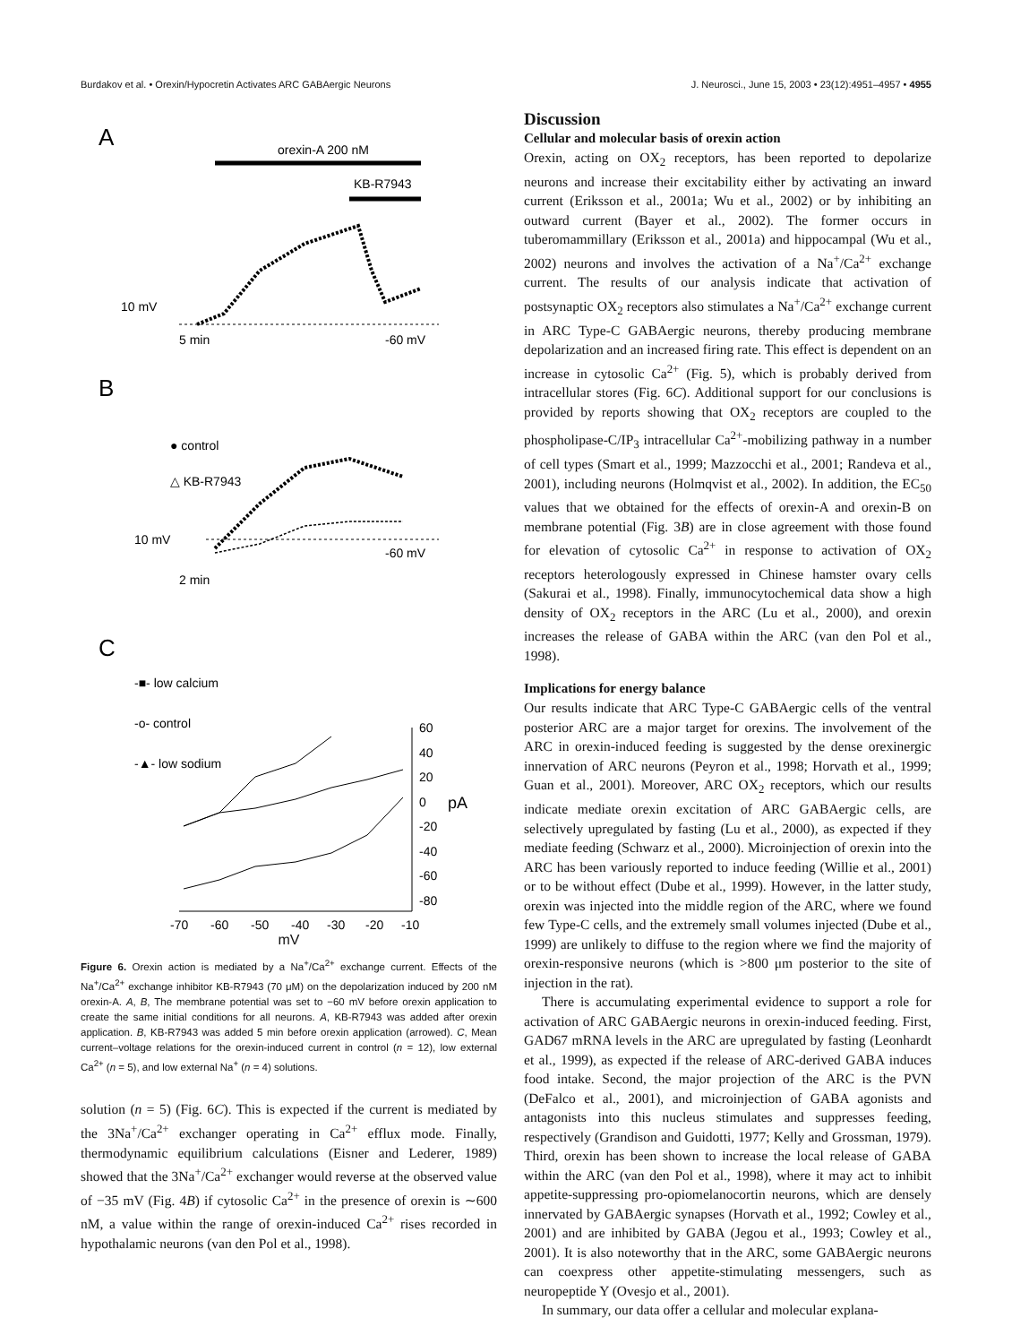Burdakov et al. • Orexin/Hypocretin Activates ARC GABAergic Neurons J. Neurosci., June 15, 2003 • 23(12):4951–4957 • 4955
A
orexin-A 200 nM
KB-R7943
10 mV
5 min
-60 mV
B
● control
△ KB-R7943
10 mV
2 min
-60 mV
C
-■- low calcium
-o- control
-▲- low sodium
60
40
20
0
pA
-20
-40
-60
-80
-70
-60
-50
-40
-30
-20
-10
mV
Figure 6. Orexin action is mediated by a Na<sup>+</sup>/Ca<sup>2+</sup> exchange current. Effects of the Na<sup>+</sup>/Ca<sup>2+</sup> exchange inhibitor KB-R7943 (70 μM) on the depolarization induced by 200 nM orexin-A. A, B, The membrane potential was set to −60 mV before orexin application to create the same initial conditions for all neurons. A, KB-R7943 was added after orexin application. B, KB-R7943 was added 5 min before orexin application (arrowed). C, Mean current–voltage relations for the orexin-induced current in control (n = 12), low external Ca<sup>2+</sup> (n = 5), and low external Na<sup>+</sup> (n = 4) solutions.
solution (n = 5) (Fig. 6C). This is expected if the current is mediated by the 3Na<sup>+</sup>/Ca<sup>2+</sup> exchanger operating in Ca<sup>2+</sup> efflux mode. Finally, thermodynamic equilibrium calculations (Eisner and Lederer, 1989) showed that the 3Na<sup>+</sup>/Ca<sup>2+</sup> exchanger would reverse at the observed value of −35 mV (Fig. 4B) if cytosolic Ca<sup>2+</sup> in the presence of orexin is ∼600 nM, a value within the range of orexin-induced Ca<sup>2+</sup> rises recorded in hypothalamic neurons (van den Pol et al., 1998).
Discussion
Cellular and molecular basis of orexin action
Orexin, acting on OX<sub>2</sub> receptors, has been reported to depolarize neurons and increase their excitability either by activating an inward current (Eriksson et al., 2001a; Wu et al., 2002) or by inhibiting an outward current (Bayer et al., 2002). The former occurs in tuberomammillary (Eriksson et al., 2001a) and hippocampal (Wu et al., 2002) neurons and involves the activation of a Na<sup>+</sup>/Ca<sup>2+</sup> exchange current. The results of our analysis indicate that activation of postsynaptic OX<sub>2</sub> receptors also stimulates a Na<sup>+</sup>/Ca<sup>2+</sup> exchange current in ARC Type-C GABAergic neurons, thereby producing membrane depolarization and an increased firing rate. This effect is dependent on an increase in cytosolic Ca<sup>2+</sup> (Fig. 5), which is probably derived from intracellular stores (Fig. 6C). Additional support for our conclusions is provided by reports showing that OX<sub>2</sub> receptors are coupled to the phospholipase-C/IP<sub>3</sub> intracellular Ca<sup>2+</sup>-mobilizing pathway in a number of cell types (Smart et al., 1999; Mazzocchi et al., 2001; Randeva et al., 2001), including neurons (Holmqvist et al., 2002). In addition, the EC<sub>50</sub> values that we obtained for the effects of orexin-A and orexin-B on membrane potential (Fig. 3B) are in close agreement with those found for elevation of cytosolic Ca<sup>2+</sup> in response to activation of OX<sub>2</sub> receptors heterologously expressed in Chinese hamster ovary cells (Sakurai et al., 1998). Finally, immunocytochemical data show a high density of OX<sub>2</sub> receptors in the ARC (Lu et al., 2000), and orexin increases the release of GABA within the ARC (van den Pol et al., 1998).
Implications for energy balance
Our results indicate that ARC Type-C GABAergic cells of the ventral posterior ARC are a major target for orexins. The involvement of the ARC in orexin-induced feeding is suggested by the dense orexinergic innervation of ARC neurons (Peyron et al., 1998; Horvath et al., 1999; Guan et al., 2001). Moreover, ARC OX<sub>2</sub> receptors, which our results indicate mediate orexin excitation of ARC GABAergic cells, are selectively upregulated by fasting (Lu et al., 2000), as expected if they mediate feeding (Schwarz et al., 2000). Microinjection of orexin into the ARC has been variously reported to induce feeding (Willie et al., 2001) or to be without effect (Dube et al., 1999). However, in the latter study, orexin was injected into the middle region of the ARC, where we found few Type-C cells, and the extremely small volumes injected (Dube et al., 1999) are unlikely to diffuse to the region where we find the majority of orexin-responsive neurons (which is >800 μm posterior to the site of injection in the rat).
There is accumulating experimental evidence to support a role for activation of ARC GABAergic neurons in orexin-induced feeding. First, GAD67 mRNA levels in the ARC are upregulated by fasting (Leonhardt et al., 1999), as expected if the release of ARC-derived GABA induces food intake. Second, the major projection of the ARC is the PVN (DeFalco et al., 2001), and microinjection of GABA agonists and antagonists into this nucleus stimulates and suppresses feeding, respectively (Grandison and Guidotti, 1977; Kelly and Grossman, 1979). Third, orexin has been shown to increase the local release of GABA within the ARC (van den Pol et al., 1998), where it may act to inhibit appetite-suppressing pro-opiomelanocortin neurons, which are densely innervated by GABAergic synapses (Horvath et al., 1992; Cowley et al., 2001) and are inhibited by GABA (Jegou et al., 1993; Cowley et al., 2001). It is also noteworthy that in the ARC, some GABAergic neurons can coexpress other appetite-stimulating messengers, such as neuropeptide Y (Ovesjo et al., 2001).
In summary, our data offer a cellular and molecular explana-